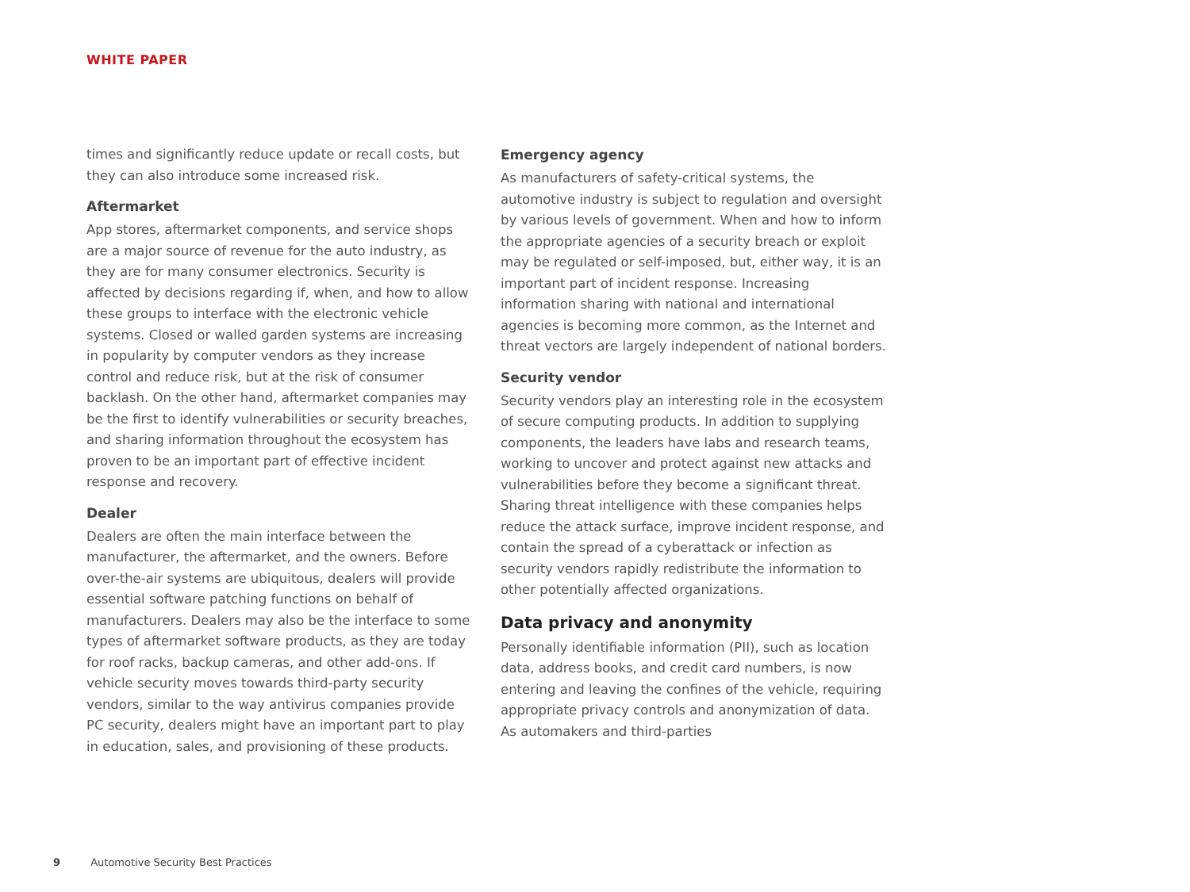WHITE PAPER
times and significantly reduce update or recall costs, but they can also introduce some increased risk.
Aftermarket
App stores, aftermarket components, and service shops are a major source of revenue for the auto industry, as they are for many consumer electronics. Security is affected by decisions regarding if, when, and how to allow these groups to interface with the electronic vehicle systems. Closed or walled garden systems are increasing in popularity by computer vendors as they increase control and reduce risk, but at the risk of consumer backlash. On the other hand, aftermarket companies may be the first to identify vulnerabilities or security breaches, and sharing information throughout the ecosystem has proven to be an important part of effective incident response and recovery.
Dealer
Dealers are often the main interface between the manufacturer, the aftermarket, and the owners. Before over-the-air systems are ubiquitous, dealers will provide essential software patching functions on behalf of manufacturers. Dealers may also be the interface to some types of aftermarket software products, as they are today for roof racks, backup cameras, and other add-ons. If vehicle security moves towards third-party security vendors, similar to the way antivirus companies provide PC security, dealers might have an important part to play in education, sales, and provisioning of these products.
Emergency agency
As manufacturers of safety-critical systems, the automotive industry is subject to regulation and oversight by various levels of government. When and how to inform the appropriate agencies of a security breach or exploit may be regulated or self-imposed, but, either way, it is an important part of incident response. Increasing information sharing with national and international agencies is becoming more common, as the Internet and threat vectors are largely independent of national borders.
Security vendor
Security vendors play an interesting role in the ecosystem of secure computing products. In addition to supplying components, the leaders have labs and research teams, working to uncover and protect against new attacks and vulnerabilities before they become a significant threat. Sharing threat intelligence with these companies helps reduce the attack surface, improve incident response, and contain the spread of a cyberattack or infection as security vendors rapidly redistribute the information to other potentially affected organizations.
Data privacy and anonymity
Personally identifiable information (PII), such as location data, address books, and credit card numbers, is now entering and leaving the confines of the vehicle, requiring appropriate privacy controls and anonymization of data. As automakers and third-parties
9 Automotive Security Best Practices